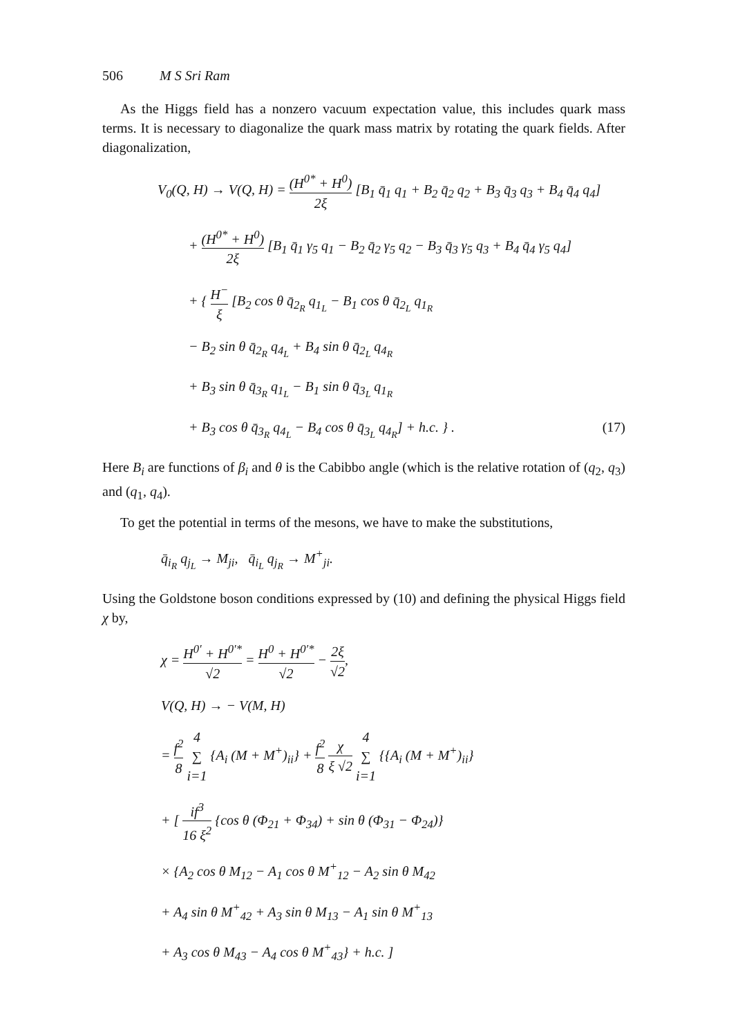506 M S Sri Ram
As the Higgs field has a nonzero vacuum expectation value, this includes quark mass terms. It is necessary to diagonalize the quark mass matrix by rotating the quark fields. After diagonalization,
V<sub>0</sub>(Q, H) → V(Q, H) = (H<sup>0*</sup> + H<sup>0</sup>) 2ξ [B<sub>1</sub> q̄<sub>1</sub> q<sub>1</sub> + B<sub>2</sub> q̄<sub>2</sub> q<sub>2</sub> + B<sub>3</sub> q̄<sub>3</sub> q<sub>3</sub> + B<sub>4</sub> q̄<sub>4</sub> q<sub>4</sub>]
+ (H<sup>0*</sup> + H<sup>0</sup>) 2ξ [B<sub>1</sub> q̄<sub>1</sub> γ<sub>5</sub> q<sub>1</sub> − B<sub>2</sub> q̄<sub>2</sub> γ<sub>5</sub> q<sub>2</sub> − B<sub>3</sub> q̄<sub>3</sub> γ<sub>5</sub> q<sub>3</sub> + B<sub>4</sub> q̄<sub>4</sub> γ<sub>5</sub> q<sub>4</sub>]
+ { H<sup>−</sup> ξ [B<sub>2</sub> cos θ q̄<sub>2<sub>R</sub></sub> q<sub>1<sub>L</sub></sub> − B<sub>1</sub> cos θ q̄<sub>2<sub>L</sub></sub> q<sub>1<sub>R</sub></sub>
− B<sub>2</sub> sin θ q̄<sub>2<sub>R</sub></sub> q<sub>4<sub>L</sub></sub> + B<sub>4</sub> sin θ q̄<sub>2<sub>L</sub></sub> q<sub>4<sub>R</sub></sub>
+ B<sub>3</sub> sin θ q̄<sub>3<sub>R</sub></sub> q<sub>1<sub>L</sub></sub> − B<sub>1</sub> sin θ q̄<sub>3<sub>L</sub></sub> q<sub>1<sub>R</sub></sub>
+ B<sub>3</sub> cos θ q̄<sub>3<sub>R</sub></sub> q<sub>4<sub>L</sub></sub> − B<sub>4</sub> cos θ q̄<sub>3<sub>L</sub></sub> q<sub>4<sub>R</sub></sub>] + h.c. } . (17)
Here B<sub>i</sub> are functions of β<sub>i</sub> and θ is the Cabibbo angle (which is the relative rotation of (q<sub>2</sub>, q<sub>3</sub>) and (q<sub>1</sub>, q<sub>4</sub>).
To get the potential in terms of the mesons, we have to make the substitutions,
q̄<sub>i<sub>R</sub></sub> q<sub>j<sub>L</sub></sub> → M<sub>ji</sub>, q̄<sub>i<sub>L</sub></sub> q<sub>j<sub>R</sub></sub> → M<sup>+</sup><sub>ji</sub>.
Using the Goldstone boson conditions expressed by (10) and defining the physical Higgs field χ by,
χ = H<sup>0′</sup> + H<sup>0′*</sup> √2 = H<sup>0</sup> + H<sup>0′*</sup> √2 − 2ξ √2,
V(Q, H) → − V(M, H)
= f<sup>2</sup> 8 4 ∑ i=1 {A<sub>i</sub> (M + M<sup>+</sup>)<sub>ii</sub>} + f<sup>2</sup> 8 χ ξ √2 4 ∑ i=1 {{A<sub>i</sub> (M + M<sup>+</sup>)<sub>ii</sub>}
+ [ if<sup>3</sup> 16 ξ<sup>2</sup> {cos θ (Φ<sub>21</sub> + Φ<sub>34</sub>) + sin θ (Φ<sub>31</sub> − Φ<sub>24</sub>)}
× {A<sub>2</sub> cos θ M<sub>12</sub> − A<sub>1</sub> cos θ M<sup>+</sup><sub>12</sub> − A<sub>2</sub> sin θ M<sub>42</sub>
+ A<sub>4</sub> sin θ M<sup>+</sup><sub>42</sub> + A<sub>3</sub> sin θ M<sub>13</sub> − A<sub>1</sub> sin θ M<sup>+</sup><sub>13</sub>
+ A<sub>3</sub> cos θ M<sub>43</sub> − A<sub>4</sub> cos θ M<sup>+</sup><sub>43</sub>} + h.c. ]